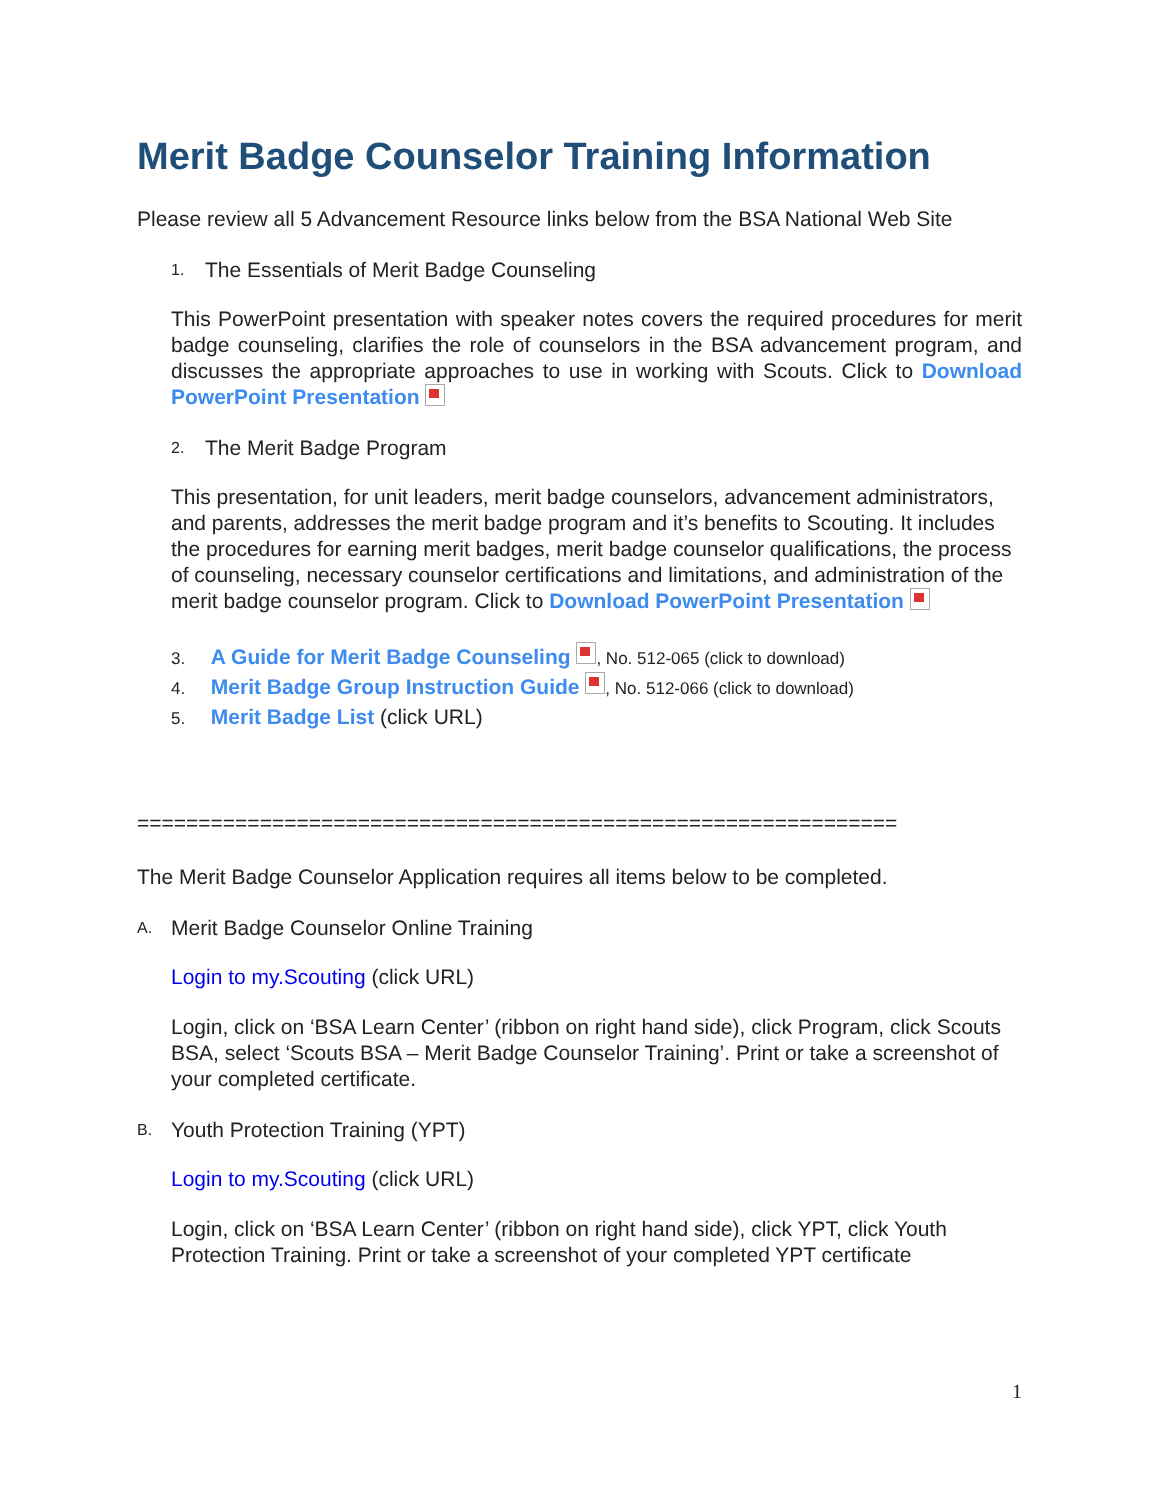Merit Badge Counselor Training Information
Please review all 5 Advancement Resource links below from the BSA National Web Site
1. The Essentials of Merit Badge Counseling
This PowerPoint presentation with speaker notes covers the required procedures for merit badge counseling, clarifies the role of counselors in the BSA advancement program, and discusses the appropriate approaches to use in working with Scouts. Click to Download PowerPoint Presentation
2. The Merit Badge Program
This presentation, for unit leaders, merit badge counselors, advancement administrators, and parents, addresses the merit badge program and it’s benefits to Scouting. It includes the procedures for earning merit badges, merit badge counselor qualifications, the process of counseling, necessary counselor certifications and limitations, and administration of the merit badge counselor program. Click to Download PowerPoint Presentation
3. A Guide for Merit Badge Counseling , No. 512-065 (click to download)
4. Merit Badge Group Instruction Guide , No. 512-066 (click to download)
5. Merit Badge List (click URL)
==============================================================
The Merit Badge Counselor Application requires all items below to be completed.
A. Merit Badge Counselor Online Training
Login to my.Scouting (click URL)
Login, click on ‘BSA Learn Center’ (ribbon on right hand side), click Program, click Scouts BSA, select ‘Scouts BSA – Merit Badge Counselor Training’. Print or take a screenshot of your completed certificate.
B. Youth Protection Training (YPT)
Login to my.Scouting (click URL)
Login, click on ‘BSA Learn Center’ (ribbon on right hand side), click YPT, click Youth Protection Training. Print or take a screenshot of your completed YPT certificate
1